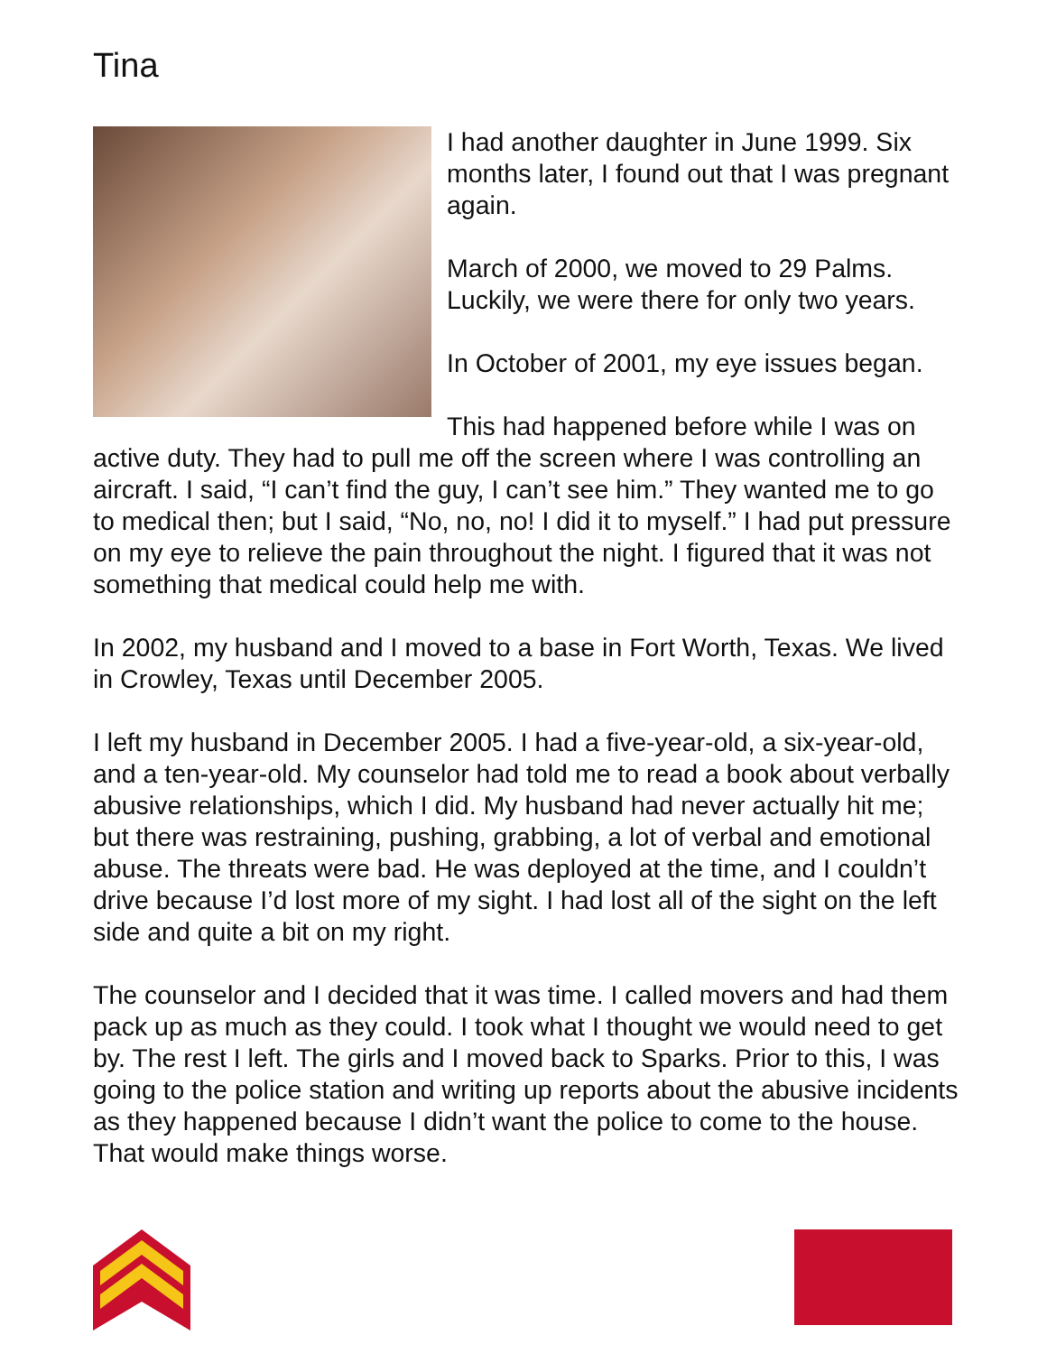Tina
I had another daughter in June 1999. Six months later, I found out that I was pregnant again.
March of 2000, we moved to 29 Palms. Luckily, we were there for only two years.
In October of 2001, my eye issues began.
This had happened before while I was on active duty. They had to pull me off the screen where I was controlling an aircraft. I said, “I can’t find the guy, I can’t see him.” They wanted me to go to medical then; but I said, “No, no, no! I did it to myself.” I had put pressure on my eye to relieve the pain throughout the night. I figured that it was not something that medical could help me with.
In 2002, my husband and I moved to a base in Fort Worth, Texas. We lived in Crowley, Texas until December 2005.
I left my husband in December 2005. I had a five-year-old, a six-year-old, and a ten-year-old. My counselor had told me to read a book about verbally abusive relationships, which I did. My husband had never actually hit me; but there was restraining, pushing, grabbing, a lot of verbal and emotional abuse. The threats were bad. He was deployed at the time, and I couldn’t drive because I’d lost more of my sight. I had lost all of the sight on the left side and quite a bit on my right.
The counselor and I decided that it was time. I called movers and had them pack up as much as they could. I took what I thought we would need to get by. The rest I left. The girls and I moved back to Sparks. Prior to this, I was going to the police station and writing up reports about the abusive incidents as they happened because I didn’t want the police to come to the house. That would make things worse.